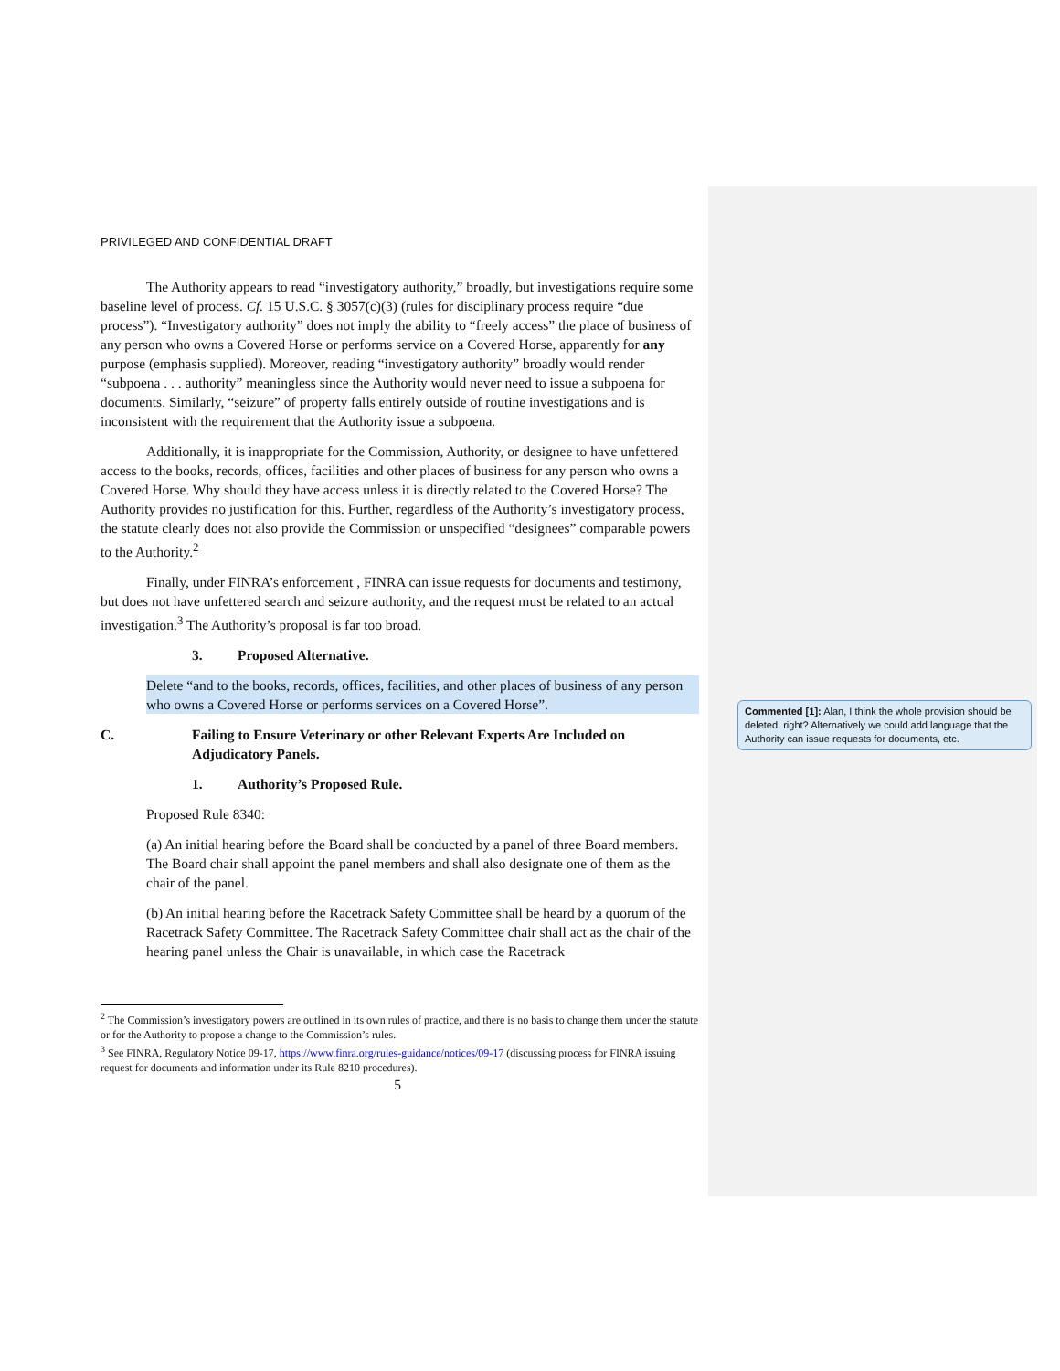PRIVILEGED AND CONFIDENTIAL DRAFT
The Authority appears to read “investigatory authority,” broadly, but investigations require some baseline level of process. Cf. 15 U.S.C. § 3057(c)(3) (rules for disciplinary process require “due process”). “Investigatory authority” does not imply the ability to “freely access” the place of business of any person who owns a Covered Horse or performs service on a Covered Horse, apparently for any purpose (emphasis supplied). Moreover, reading “investigatory authority” broadly would render “subpoena . . . authority” meaningless since the Authority would never need to issue a subpoena for documents. Similarly, “seizure” of property falls entirely outside of routine investigations and is inconsistent with the requirement that the Authority issue a subpoena.
Additionally, it is inappropriate for the Commission, Authority, or designee to have unfettered access to the books, records, offices, facilities and other places of business for any person who owns a Covered Horse. Why should they have access unless it is directly related to the Covered Horse? The Authority provides no justification for this. Further, regardless of the Authority’s investigatory process, the statute clearly does not also provide the Commission or unspecified “designees” comparable powers to the Authority.<sup>2</sup>
Finally, under FINRA’s enforcement , FINRA can issue requests for documents and testimony, but does not have unfettered search and seizure authority, and the request must be related to an actual investigation.<sup>3</sup> The Authority’s proposal is far too broad.
3. Proposed Alternative.
Delete “and to the books, records, offices, facilities, and other places of business of any person who owns a Covered Horse or performs services on a Covered Horse”.
C. Failing to Ensure Veterinary or other Relevant Experts Are Included on Adjudicatory Panels.
1. Authority’s Proposed Rule.
Proposed Rule 8340:
(a) An initial hearing before the Board shall be conducted by a panel of three Board members. The Board chair shall appoint the panel members and shall also designate one of them as the chair of the panel.
(b) An initial hearing before the Racetrack Safety Committee shall be heard by a quorum of the Racetrack Safety Committee. The Racetrack Safety Committee chair shall act as the chair of the hearing panel unless the Chair is unavailable, in which case the Racetrack
<sup>2</sup> The Commission’s investigatory powers are outlined in its own rules of practice, and there is no basis to change them under the statute or for the Authority to propose a change to the Commission’s rules.
<sup>3</sup> See FINRA, Regulatory Notice 09-17, https://www.finra.org/rules-guidance/notices/09-17 (discussing process for FINRA issuing request for documents and information under its Rule 8210 procedures).
5
Commented [1]: Alan, I think the whole provision should be deleted, right? Alternatively we could add language that the Authority can issue requests for documents, etc.